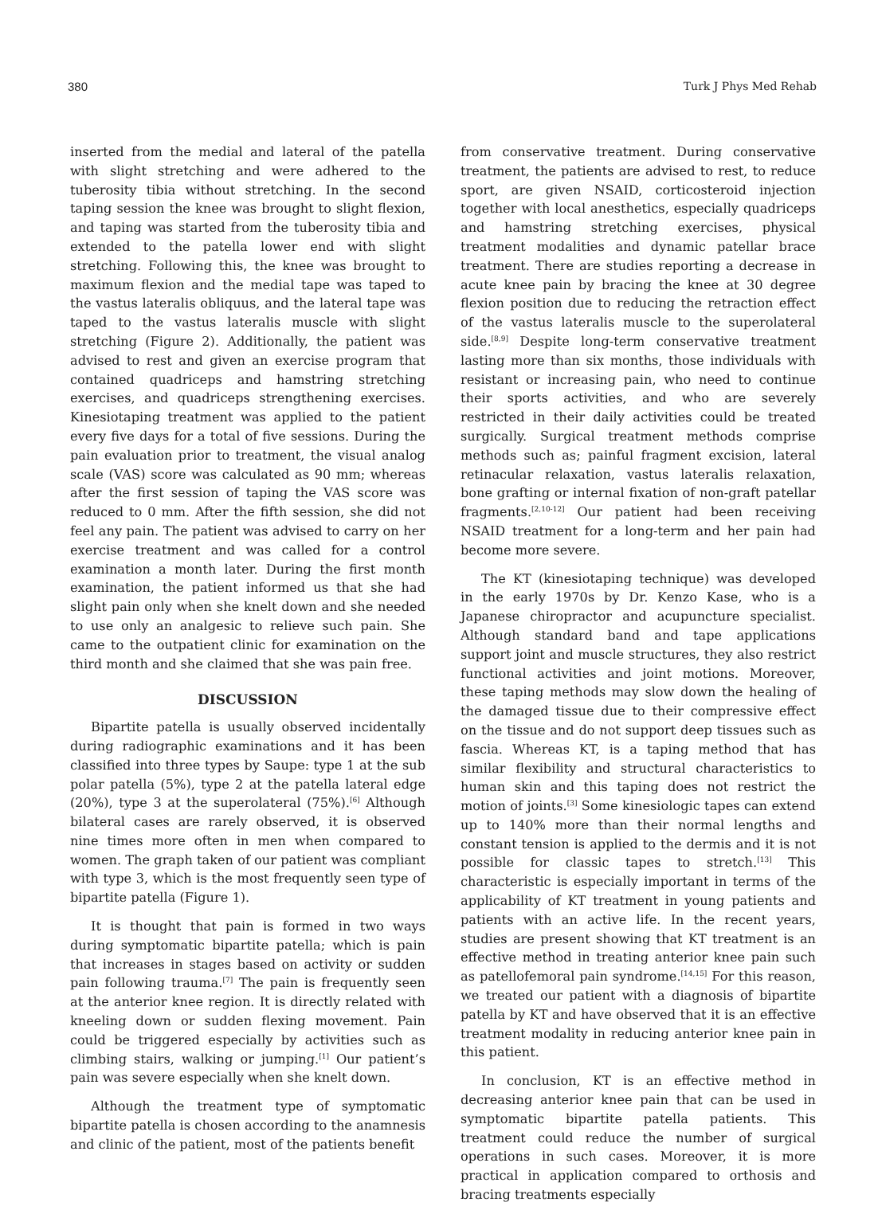380 Turk J Phys Med Rehab
inserted from the medial and lateral of the patella with slight stretching and were adhered to the tuberosity tibia without stretching. In the second taping session the knee was brought to slight flexion, and taping was started from the tuberosity tibia and extended to the patella lower end with slight stretching. Following this, the knee was brought to maximum flexion and the medial tape was taped to the vastus lateralis obliquus, and the lateral tape was taped to the vastus lateralis muscle with slight stretching (Figure 2). Additionally, the patient was advised to rest and given an exercise program that contained quadriceps and hamstring stretching exercises, and quadriceps strengthening exercises. Kinesiotaping treatment was applied to the patient every five days for a total of five sessions. During the pain evaluation prior to treatment, the visual analog scale (VAS) score was calculated as 90 mm; whereas after the first session of taping the VAS score was reduced to 0 mm. After the fifth session, she did not feel any pain. The patient was advised to carry on her exercise treatment and was called for a control examination a month later. During the first month examination, the patient informed us that she had slight pain only when she knelt down and she needed to use only an analgesic to relieve such pain. She came to the outpatient clinic for examination on the third month and she claimed that she was pain free.
DISCUSSION
Bipartite patella is usually observed incidentally during radiographic examinations and it has been classified into three types by Saupe: type 1 at the sub polar patella (5%), type 2 at the patella lateral edge (20%), type 3 at the superolateral (75%).<sup>[6]</sup> Although bilateral cases are rarely observed, it is observed nine times more often in men when compared to women. The graph taken of our patient was compliant with type 3, which is the most frequently seen type of bipartite patella (Figure 1).
It is thought that pain is formed in two ways during symptomatic bipartite patella; which is pain that increases in stages based on activity or sudden pain following trauma.<sup>[7]</sup> The pain is frequently seen at the anterior knee region. It is directly related with kneeling down or sudden flexing movement. Pain could be triggered especially by activities such as climbing stairs, walking or jumping.<sup>[1]</sup> Our patient’s pain was severe especially when she knelt down.
Although the treatment type of symptomatic bipartite patella is chosen according to the anamnesis and clinic of the patient, most of the patients benefit
from conservative treatment. During conservative treatment, the patients are advised to rest, to reduce sport, are given NSAID, corticosteroid injection together with local anesthetics, especially quadriceps and hamstring stretching exercises, physical treatment modalities and dynamic patellar brace treatment. There are studies reporting a decrease in acute knee pain by bracing the knee at 30 degree flexion position due to reducing the retraction effect of the vastus lateralis muscle to the superolateral side.<sup>[8,9]</sup> Despite long-term conservative treatment lasting more than six months, those individuals with resistant or increasing pain, who need to continue their sports activities, and who are severely restricted in their daily activities could be treated surgically. Surgical treatment methods comprise methods such as; painful fragment excision, lateral retinacular relaxation, vastus lateralis relaxation, bone grafting or internal fixation of non-graft patellar fragments.<sup>[2,10-12]</sup> Our patient had been receiving NSAID treatment for a long-term and her pain had become more severe.
The KT (kinesiotaping technique) was developed in the early 1970s by Dr. Kenzo Kase, who is a Japanese chiropractor and acupuncture specialist. Although standard band and tape applications support joint and muscle structures, they also restrict functional activities and joint motions. Moreover, these taping methods may slow down the healing of the damaged tissue due to their compressive effect on the tissue and do not support deep tissues such as fascia. Whereas KT, is a taping method that has similar flexibility and structural characteristics to human skin and this taping does not restrict the motion of joints.<sup>[3]</sup> Some kinesiologic tapes can extend up to 140% more than their normal lengths and constant tension is applied to the dermis and it is not possible for classic tapes to stretch.<sup>[13]</sup> This characteristic is especially important in terms of the applicability of KT treatment in young patients and patients with an active life. In the recent years, studies are present showing that KT treatment is an effective method in treating anterior knee pain such as patellofemoral pain syndrome.<sup>[14,15]</sup> For this reason, we treated our patient with a diagnosis of bipartite patella by KT and have observed that it is an effective treatment modality in reducing anterior knee pain in this patient.
In conclusion, KT is an effective method in decreasing anterior knee pain that can be used in symptomatic bipartite patella patients. This treatment could reduce the number of surgical operations in such cases. Moreover, it is more practical in application compared to orthosis and bracing treatments especially